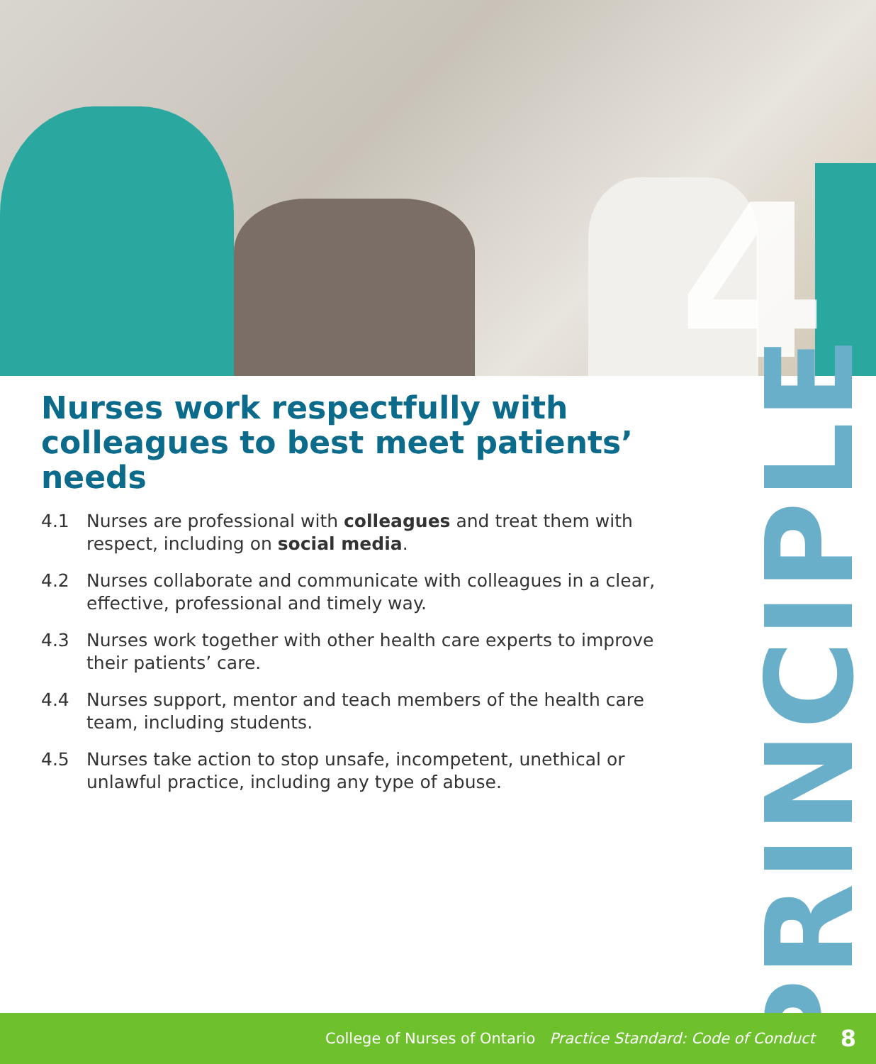4
Nurses work respectfully with colleagues to best meet patients’ needs
4.1 Nurses are professional with colleagues and treat them with respect, including on social media.
4.2 Nurses collaborate and communicate with colleagues in a clear, effective, professional and timely way.
4.3 Nurses work together with other health care experts to improve their patients’ care.
4.4 Nurses support, mentor and teach members of the health care team, including students.
4.5 Nurses take action to stop unsafe, incompetent, unethical or unlawful practice, including any type of abuse.
PRINCIPLE
College of Nurses of Ontario Practice Standard: Code of Conduct 8